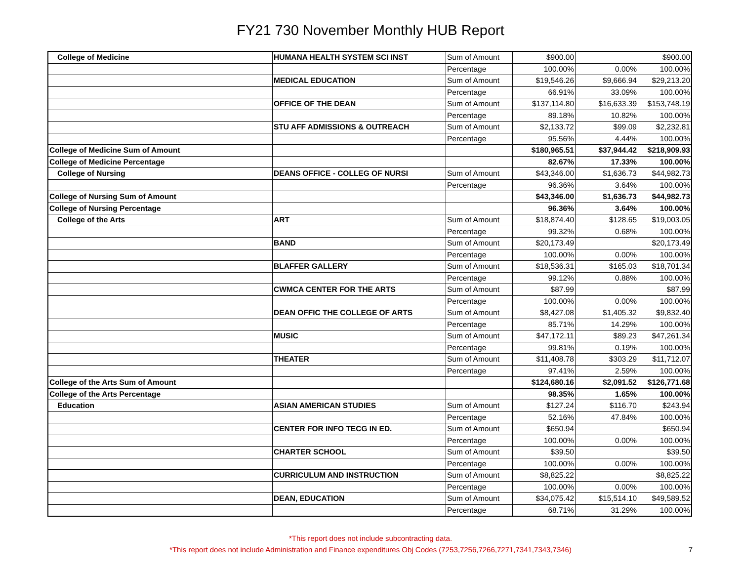FY21 730 November Monthly HUB Report
| College of Medicine | HUMANA HEALTH SYSTEM SCI INST | Sum of Amount | $900.00 | | $900.00 |
| | | Percentage | 100.00% | 0.00% | 100.00% |
| | MEDICAL EDUCATION | Sum of Amount | $19,546.26 | $9,666.94 | $29,213.20 |
| | | Percentage | 66.91% | 33.09% | 100.00% |
| | OFFICE OF THE DEAN | Sum of Amount | $137,114.80 | $16,633.39 | $153,748.19 |
| | | Percentage | 89.18% | 10.82% | 100.00% |
| | STU AFF ADMISSIONS & OUTREACH | Sum of Amount | $2,133.72 | $99.09 | $2,232.81 |
| | | Percentage | 95.56% | 4.44% | 100.00% |
| College of Medicine Sum of Amount | | | $180,965.51 | $37,944.42 | $218,909.93 |
| College of Medicine Percentage | | | 82.67% | 17.33% | 100.00% |
| College of Nursing | DEANS OFFICE - COLLEG OF NURSI | Sum of Amount | $43,346.00 | $1,636.73 | $44,982.73 |
| | | Percentage | 96.36% | 3.64% | 100.00% |
| College of Nursing Sum of Amount | | | $43,346.00 | $1,636.73 | $44,982.73 |
| College of Nursing Percentage | | | 96.36% | 3.64% | 100.00% |
| College of the Arts | ART | Sum of Amount | $18,874.40 | $128.65 | $19,003.05 |
| | | Percentage | 99.32% | 0.68% | 100.00% |
| | BAND | Sum of Amount | $20,173.49 | | $20,173.49 |
| | | Percentage | 100.00% | 0.00% | 100.00% |
| | BLAFFER GALLERY | Sum of Amount | $18,536.31 | $165.03 | $18,701.34 |
| | | Percentage | 99.12% | 0.88% | 100.00% |
| | CWMCA CENTER FOR THE ARTS | Sum of Amount | $87.99 | | $87.99 |
| | | Percentage | 100.00% | 0.00% | 100.00% |
| | DEAN OFFIC THE COLLEGE OF ARTS | Sum of Amount | $8,427.08 | $1,405.32 | $9,832.40 |
| | | Percentage | 85.71% | 14.29% | 100.00% |
| | MUSIC | Sum of Amount | $47,172.11 | $89.23 | $47,261.34 |
| | | Percentage | 99.81% | 0.19% | 100.00% |
| | THEATER | Sum of Amount | $11,408.78 | $303.29 | $11,712.07 |
| | | Percentage | 97.41% | 2.59% | 100.00% |
| College of the Arts Sum of Amount | | | $124,680.16 | $2,091.52 | $126,771.68 |
| College of the Arts Percentage | | | 98.35% | 1.65% | 100.00% |
| Education | ASIAN AMERICAN STUDIES | Sum of Amount | $127.24 | $116.70 | $243.94 |
| | | Percentage | 52.16% | 47.84% | 100.00% |
| | CENTER FOR INFO TECG IN ED. | Sum of Amount | $650.94 | | $650.94 |
| | | Percentage | 100.00% | 0.00% | 100.00% |
| | CHARTER SCHOOL | Sum of Amount | $39.50 | | $39.50 |
| | | Percentage | 100.00% | 0.00% | 100.00% |
| | CURRICULUM AND INSTRUCTION | Sum of Amount | $8,825.22 | | $8,825.22 |
| | | Percentage | 100.00% | 0.00% | 100.00% |
| | DEAN, EDUCATION | Sum of Amount | $34,075.42 | $15,514.10 | $49,589.52 |
| | | Percentage | 68.71% | 31.29% | 100.00% |
*This report does not include subcontracting data.
*This report does not include Administration and Finance expenditures Obj Codes (7253,7256,7266,7271,7341,7343,7346)
7